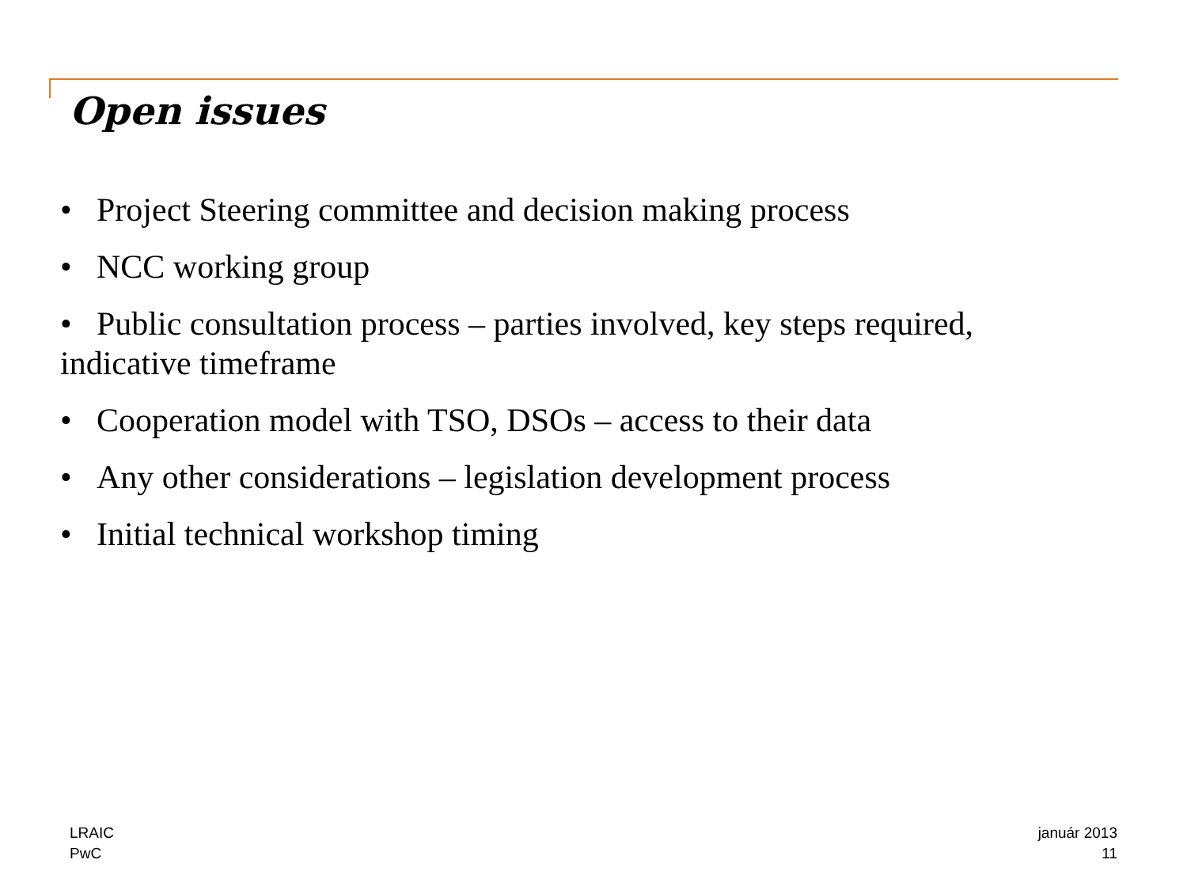Open issues
• Project Steering committee and decision making process
• NCC working group
• Public consultation process – parties involved, key steps required, indicative timeframe
• Cooperation model with TSO, DSOs – access to their data
• Any other considerations – legislation development process
• Initial technical workshop timing
LRAIC
PwC
január 2013
11